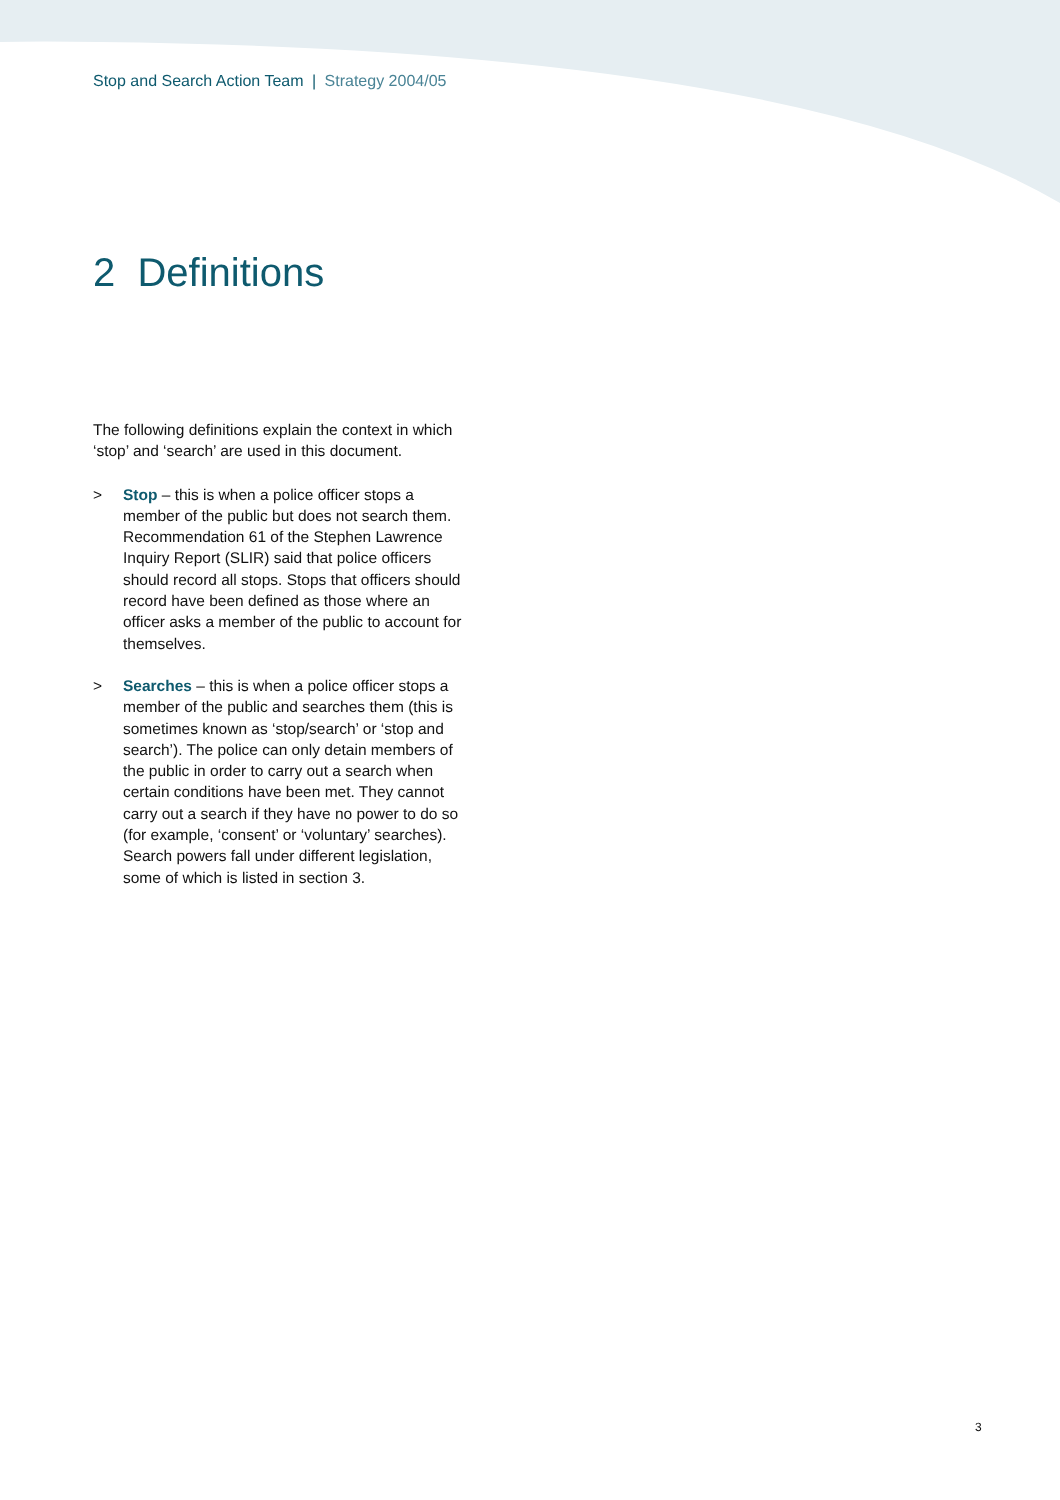Stop and Search Action Team | Strategy 2004/05
2 Definitions
The following definitions explain the context in which ‘stop’ and ‘search’ are used in this document.
> Stop – this is when a police officer stops a member of the public but does not search them. Recommendation 61 of the Stephen Lawrence Inquiry Report (SLIR) said that police officers should record all stops. Stops that officers should record have been defined as those where an officer asks a member of the public to account for themselves.
> Searches – this is when a police officer stops a member of the public and searches them (this is sometimes known as ‘stop/search’ or ‘stop and search’). The police can only detain members of the public in order to carry out a search when certain conditions have been met. They cannot carry out a search if they have no power to do so (for example, ‘consent’ or ‘voluntary’ searches). Search powers fall under different legislation, some of which is listed in section 3.
3